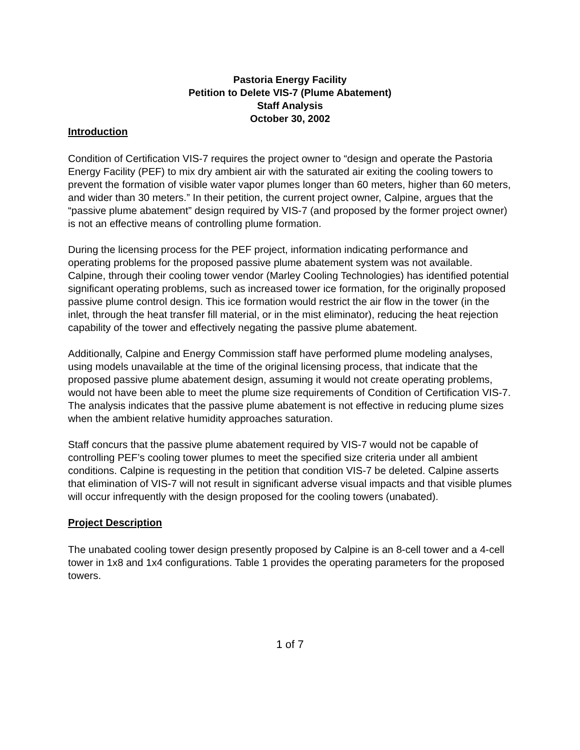Pastoria Energy Facility
Petition to Delete VIS-7 (Plume Abatement)
Staff Analysis
October 30, 2002
Introduction
Condition of Certification VIS-7 requires the project owner to “design and operate the Pastoria Energy Facility (PEF) to mix dry ambient air with the saturated air exiting the cooling towers to prevent the formation of visible water vapor plumes longer than 60 meters, higher than 60 meters, and wider than 30 meters.” In their petition, the current project owner, Calpine, argues that the “passive plume abatement” design required by VIS-7 (and proposed by the former project owner) is not an effective means of controlling plume formation.
During the licensing process for the PEF project, information indicating performance and operating problems for the proposed passive plume abatement system was not available. Calpine, through their cooling tower vendor (Marley Cooling Technologies) has identified potential significant operating problems, such as increased tower ice formation, for the originally proposed passive plume control design. This ice formation would restrict the air flow in the tower (in the inlet, through the heat transfer fill material, or in the mist eliminator), reducing the heat rejection capability of the tower and effectively negating the passive plume abatement.
Additionally, Calpine and Energy Commission staff have performed plume modeling analyses, using models unavailable at the time of the original licensing process, that indicate that the proposed passive plume abatement design, assuming it would not create operating problems, would not have been able to meet the plume size requirements of Condition of Certification VIS-7. The analysis indicates that the passive plume abatement is not effective in reducing plume sizes when the ambient relative humidity approaches saturation.
Staff concurs that the passive plume abatement required by VIS-7 would not be capable of controlling PEF’s cooling tower plumes to meet the specified size criteria under all ambient conditions. Calpine is requesting in the petition that condition VIS-7 be deleted. Calpine asserts that elimination of VIS-7 will not result in significant adverse visual impacts and that visible plumes will occur infrequently with the design proposed for the cooling towers (unabated).
Project Description
The unabated cooling tower design presently proposed by Calpine is an 8-cell tower and a 4-cell tower in 1x8 and 1x4 configurations. Table 1 provides the operating parameters for the proposed towers.
1 of 7